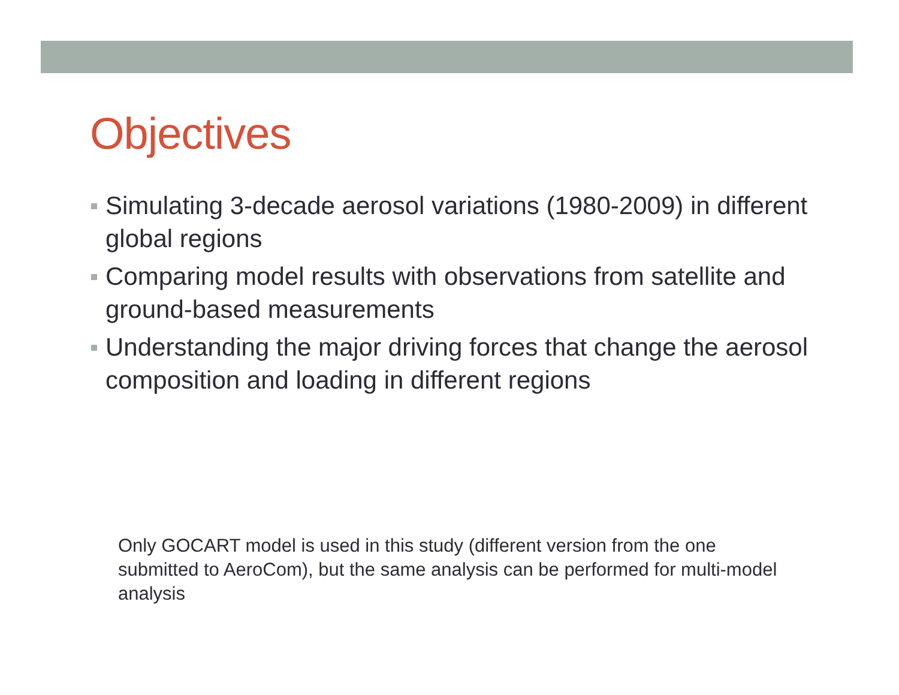Objectives
Simulating 3-decade aerosol variations (1980-2009) in different global regions
Comparing model results with observations from satellite and ground-based measurements
Understanding the major driving forces that change the aerosol composition and loading in different regions
Only GOCART model is used in this study (different version from the one submitted to AeroCom), but the same analysis can be performed for multi-model analysis